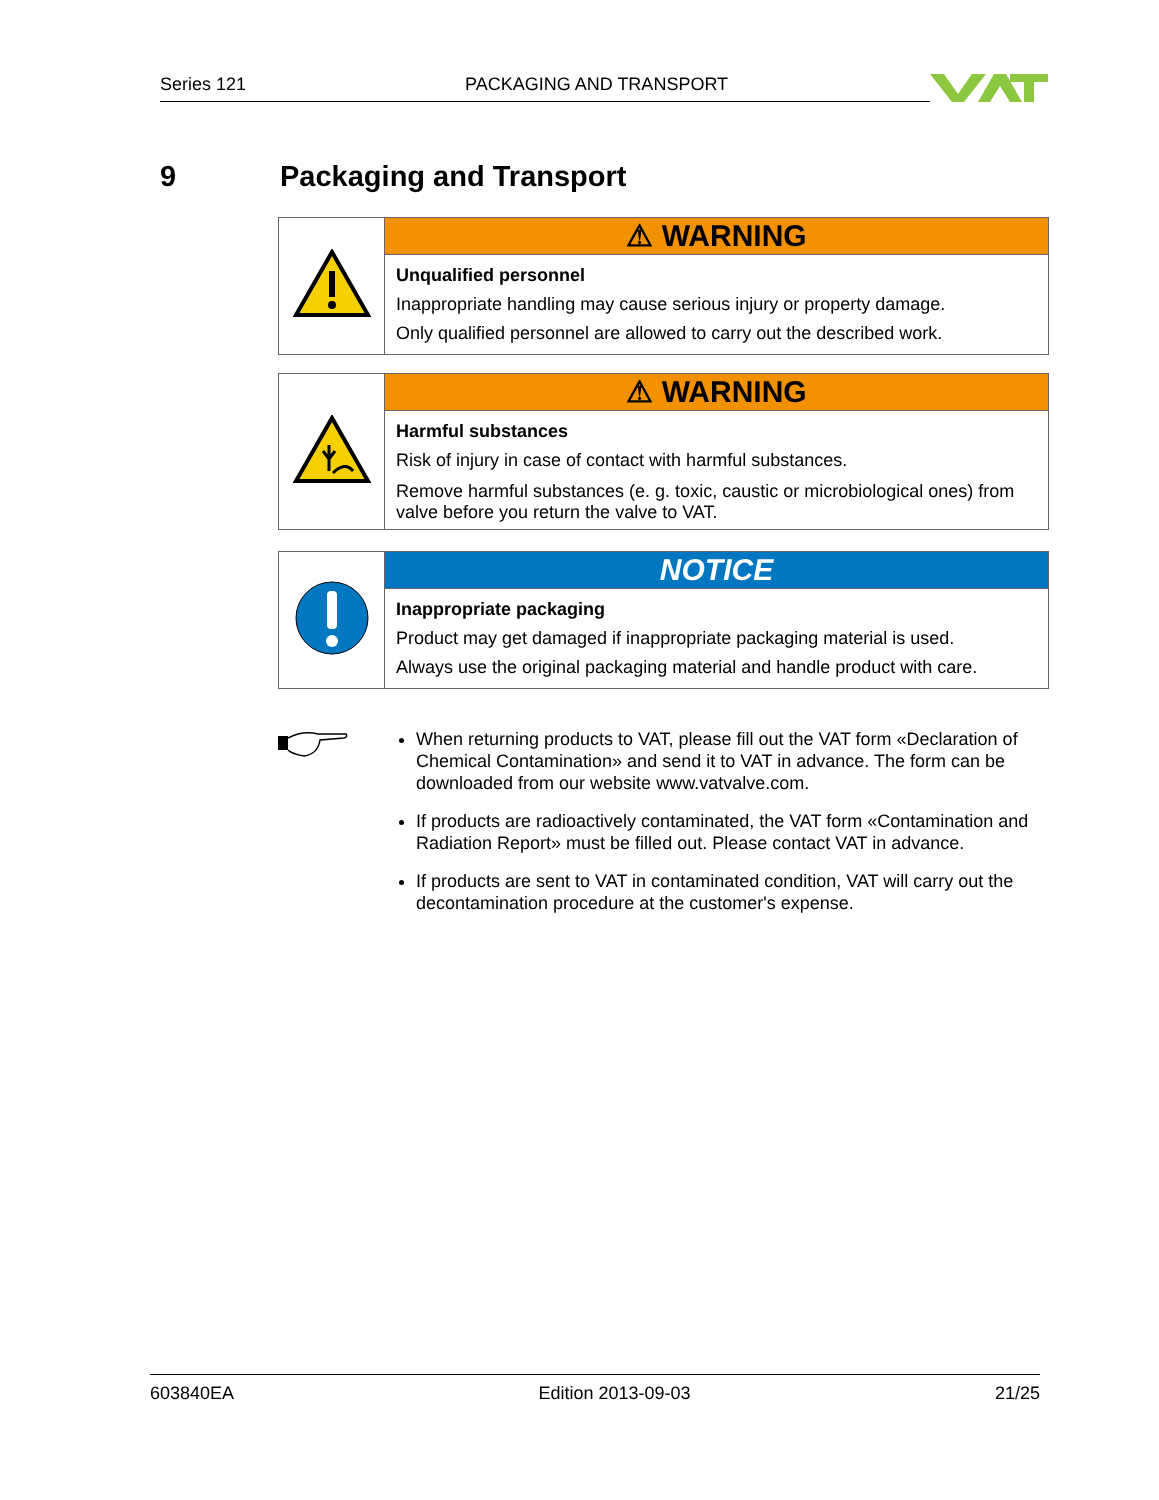Series 121 PACKAGING AND TRANSPORT
9 Packaging and Transport
| | ⚠ WARNING Unqualified personnel Inappropriate handling may cause serious injury or property damage. Only qualified personnel are allowed to carry out the described work. |
| | ⚠ WARNING Harmful substances Risk of injury in case of contact with harmful substances. Remove harmful substances (e. g. toxic, caustic or microbiological ones) from valve before you return the valve to VAT. |
| | NOTICE Inappropriate packaging Product may get damaged if inappropriate packaging material is used. Always use the original packaging material and handle product with care. |
When returning products to VAT, please fill out the VAT form «Declaration of Chemical Contamination» and send it to VAT in advance. The form can be downloaded from our website www.vatvalve.com.
If products are radioactively contaminated, the VAT form «Contamination and Radiation Report» must be filled out. Please contact VAT in advance.
If products are sent to VAT in contaminated condition, VAT will carry out the decontamination procedure at the customer's expense.
603840EA Edition 2013-09-03 21/25